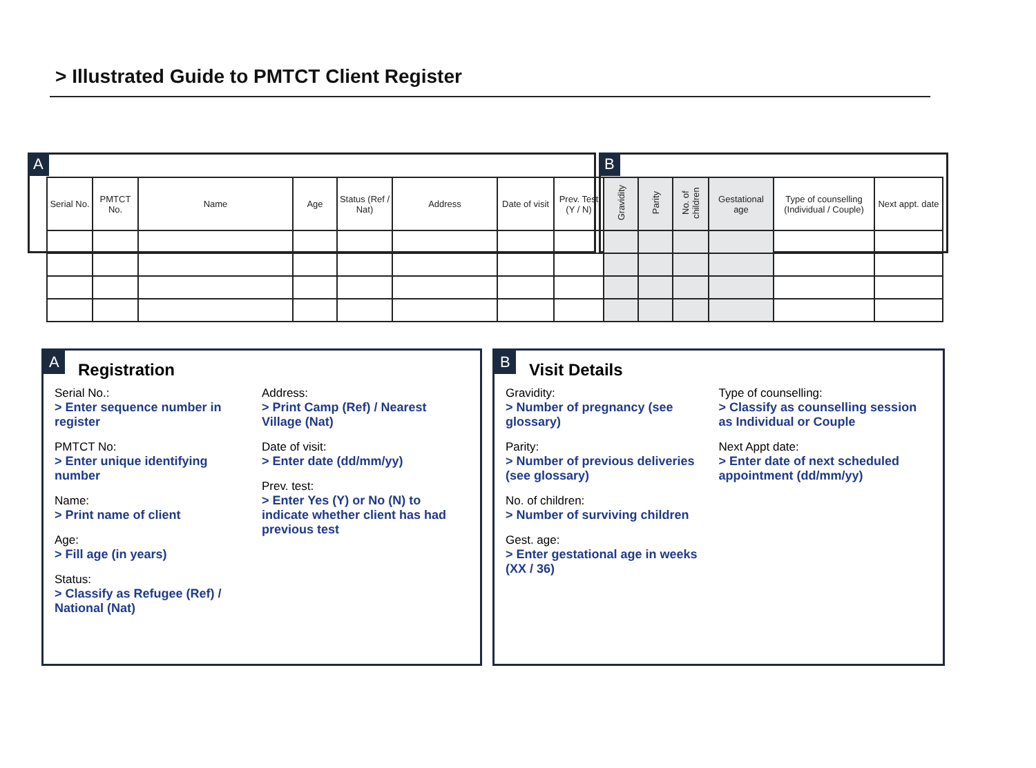> Illustrated Guide to PMTCT Client Register
A B
| Serial No. | PMTCT No. | Name | Age | Status (Ref / Nat) | Address | Date of visit | Prev. Test (Y / N) | Gravidity | Parity | No. of children | Gestational age | Type of counselling (Individual / Couple) | Next appt. date |
| --- | --- | --- | --- | --- | --- | --- | --- | --- | --- | --- | --- | --- | --- |
A
Registration
Serial No.:
> Enter sequence number in register
PMTCT No:
> Enter unique identifying number
Name:
> Print name of client
Age:
> Fill age (in years)
Status:
> Classify as Refugee (Ref) / National (Nat)
Address:
> Print Camp (Ref) / Nearest Village (Nat)
Date of visit:
> Enter date (dd/mm/yy)
Prev. test:
> Enter Yes (Y) or No (N) to indicate whether client has had previous test
B
Visit Details
Gravidity:
> Number of pregnancy (see glossary)
Parity:
> Number of previous deliveries (see glossary)
No. of children:
> Number of surviving children
Gest. age:
> Enter gestational age in weeks (XX / 36)
Type of counselling:
> Classify as counselling session as Individual or Couple
Next Appt date:
> Enter date of next scheduled appointment (dd/mm/yy)